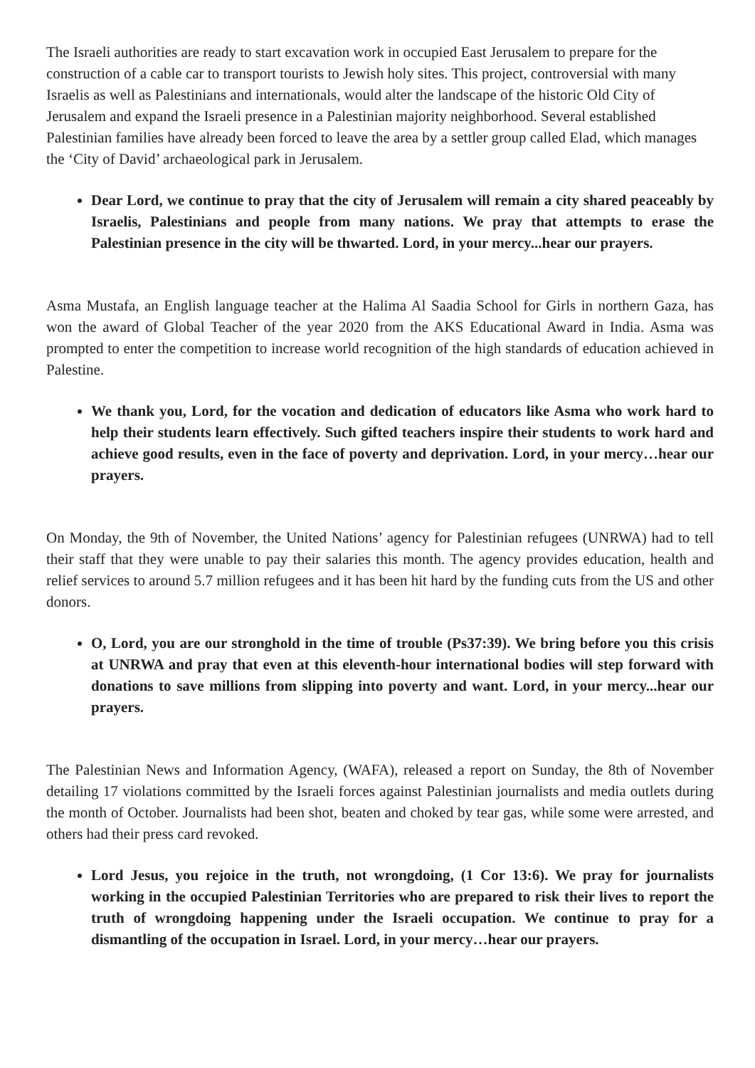The Israeli authorities are ready to start excavation work in occupied East Jerusalem to prepare for the construction of a cable car to transport tourists to Jewish holy sites. This project, controversial with many Israelis as well as Palestinians and internationals, would alter the landscape of the historic Old City of Jerusalem and expand the Israeli presence in a Palestinian majority neighborhood. Several established Palestinian families have already been forced to leave the area by a settler group called Elad, which manages the ‘City of David’ archaeological park in Jerusalem.
Dear Lord, we continue to pray that the city of Jerusalem will remain a city shared peaceably by Israelis, Palestinians and people from many nations. We pray that attempts to erase the Palestinian presence in the city will be thwarted. Lord, in your mercy...hear our prayers.
Asma Mustafa, an English language teacher at the Halima Al Saadia School for Girls in northern Gaza, has won the award of Global Teacher of the year 2020 from the AKS Educational Award in India. Asma was prompted to enter the competition to increase world recognition of the high standards of education achieved in Palestine.
We thank you, Lord, for the vocation and dedication of educators like Asma who work hard to help their students learn effectively. Such gifted teachers inspire their students to work hard and achieve good results, even in the face of poverty and deprivation. Lord, in your mercy…hear our prayers.
On Monday, the 9th of November, the United Nations’ agency for Palestinian refugees (UNRWA) had to tell their staff that they were unable to pay their salaries this month. The agency provides education, health and relief services to around 5.7 million refugees and it has been hit hard by the funding cuts from the US and other donors.
O, Lord, you are our stronghold in the time of trouble (Ps37:39). We bring before you this crisis at UNRWA and pray that even at this eleventh-hour international bodies will step forward with donations to save millions from slipping into poverty and want. Lord, in your mercy...hear our prayers.
The Palestinian News and Information Agency, (WAFA), released a report on Sunday, the 8th of November detailing 17 violations committed by the Israeli forces against Palestinian journalists and media outlets during the month of October. Journalists had been shot, beaten and choked by tear gas, while some were arrested, and others had their press card revoked.
Lord Jesus, you rejoice in the truth, not wrongdoing, (1 Cor 13:6). We pray for journalists working in the occupied Palestinian Territories who are prepared to risk their lives to report the truth of wrongdoing happening under the Israeli occupation. We continue to pray for a dismantling of the occupation in Israel. Lord, in your mercy…hear our prayers.